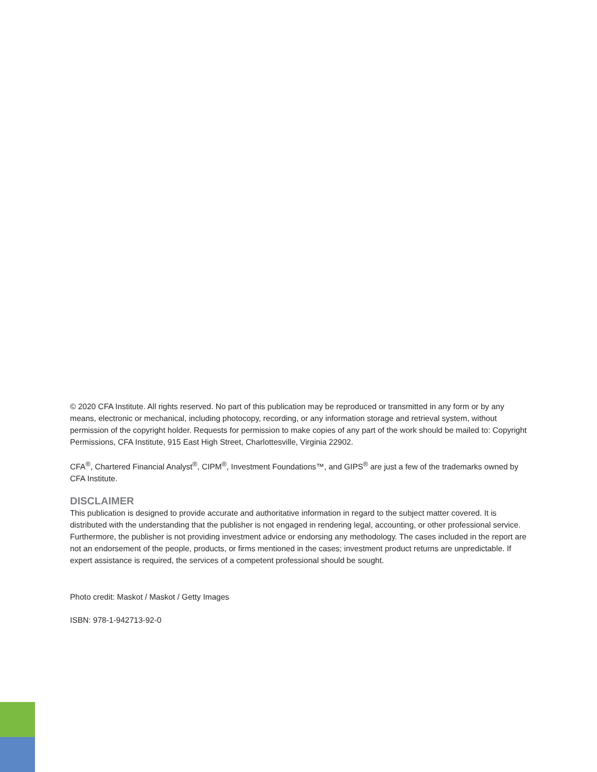© 2020 CFA Institute. All rights reserved. No part of this publication may be reproduced or transmitted in any form or by any means, electronic or mechanical, including photocopy, recording, or any information storage and retrieval system, without permission of the copyright holder. Requests for permission to make copies of any part of the work should be mailed to: Copyright Permissions, CFA Institute, 915 East High Street, Charlottesville, Virginia 22902.
CFA<sup>®</sup>, Chartered Financial Analyst<sup>®</sup>, CIPM<sup>®</sup>, Investment Foundations™, and GIPS<sup>®</sup> are just a few of the trademarks owned by CFA Institute.
DISCLAIMER
This publication is designed to provide accurate and authoritative information in regard to the subject matter covered. It is distributed with the understanding that the publisher is not engaged in rendering legal, accounting, or other professional service. Furthermore, the publisher is not providing investment advice or endorsing any methodology. The cases included in the report are not an endorsement of the people, products, or firms mentioned in the cases; investment product returns are unpredictable. If expert assistance is required, the services of a competent professional should be sought.
Photo credit: Maskot / Maskot / Getty Images
ISBN: 978-1-942713-92-0